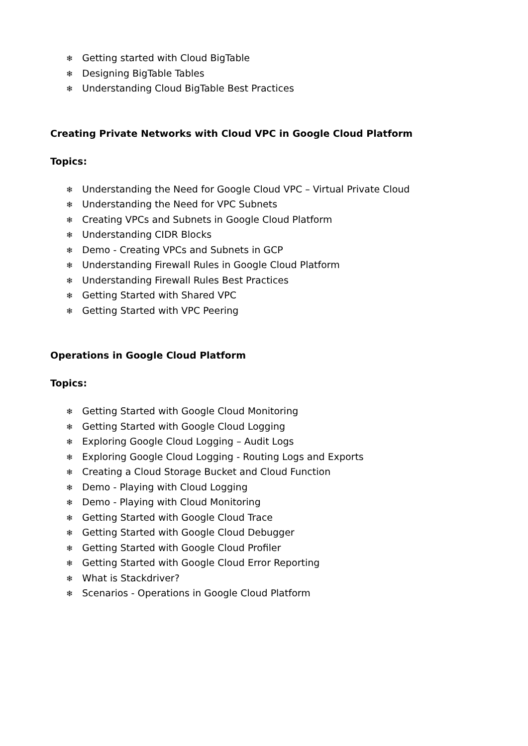❄ Getting started with Cloud BigTable
❄ Designing BigTable Tables
❄ Understanding Cloud BigTable Best Practices
Creating Private Networks with Cloud VPC in Google Cloud Platform
Topics:
❄ Understanding the Need for Google Cloud VPC – Virtual Private Cloud
❄ Understanding the Need for VPC Subnets
❄ Creating VPCs and Subnets in Google Cloud Platform
❄ Understanding CIDR Blocks
❄ Demo - Creating VPCs and Subnets in GCP
❄ Understanding Firewall Rules in Google Cloud Platform
❄ Understanding Firewall Rules Best Practices
❄ Getting Started with Shared VPC
❄ Getting Started with VPC Peering
Operations in Google Cloud Platform
Topics:
❄ Getting Started with Google Cloud Monitoring
❄ Getting Started with Google Cloud Logging
❄ Exploring Google Cloud Logging – Audit Logs
❄ Exploring Google Cloud Logging - Routing Logs and Exports
❄ Creating a Cloud Storage Bucket and Cloud Function
❄ Demo - Playing with Cloud Logging
❄ Demo - Playing with Cloud Monitoring
❄ Getting Started with Google Cloud Trace
❄ Getting Started with Google Cloud Debugger
❄ Getting Started with Google Cloud Profiler
❄ Getting Started with Google Cloud Error Reporting
❄ What is Stackdriver?
❄ Scenarios - Operations in Google Cloud Platform